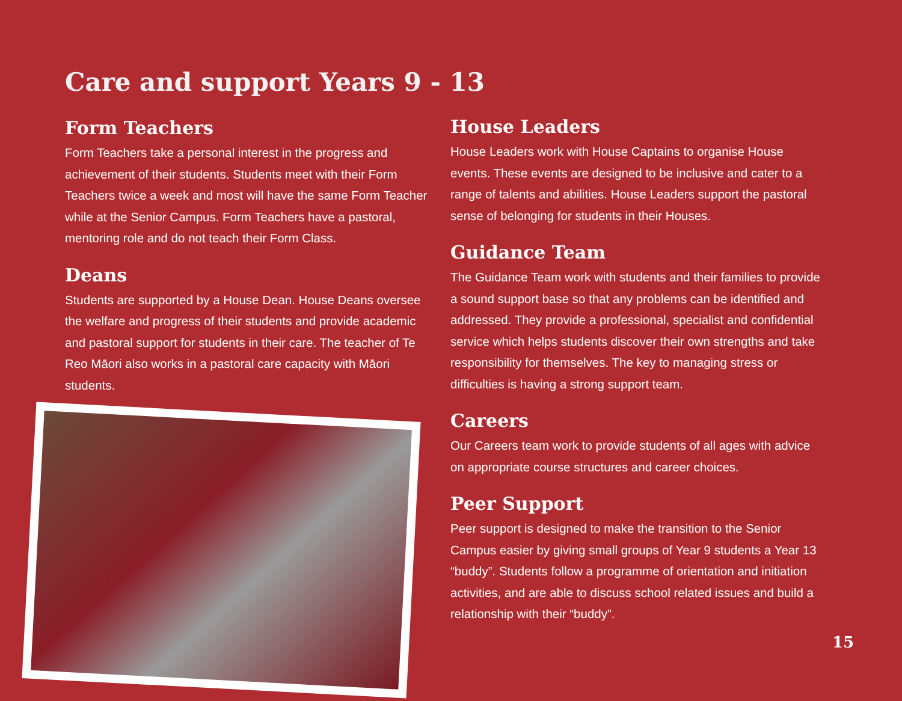Care and support Years 9 - 13
Form Teachers
Form Teachers take a personal interest in the progress and achievement of their students. Students meet with their Form Teachers twice a week and most will have the same Form Teacher while at the Senior Campus. Form Teachers have a pastoral, mentoring role and do not teach their Form Class.
Deans
Students are supported by a House Dean. House Deans oversee the welfare and progress of their students and provide academic and pastoral support for students in their care. The teacher of Te Reo Māori also works in a pastoral care capacity with Māori students.
House Leaders
House Leaders work with House Captains to organise House events. These events are designed to be inclusive and cater to a range of talents and abilities. House Leaders support the pastoral sense of belonging for students in their Houses.
Guidance Team
The Guidance Team work with students and their families to provide a sound support base so that any problems can be identified and addressed. They provide a professional, specialist and confidential service which helps students discover their own strengths and take responsibility for themselves. The key to managing stress or difficulties is having a strong support team.
Careers
Our Careers team work to provide students of all ages with advice on appropriate course structures and career choices.
Peer Support
Peer support is designed to make the transition to the Senior Campus easier by giving small groups of Year 9 students a Year 13 “buddy”. Students follow a programme of orientation and initiation activities, and are able to discuss school related issues and build a relationship with their “buddy”.
15